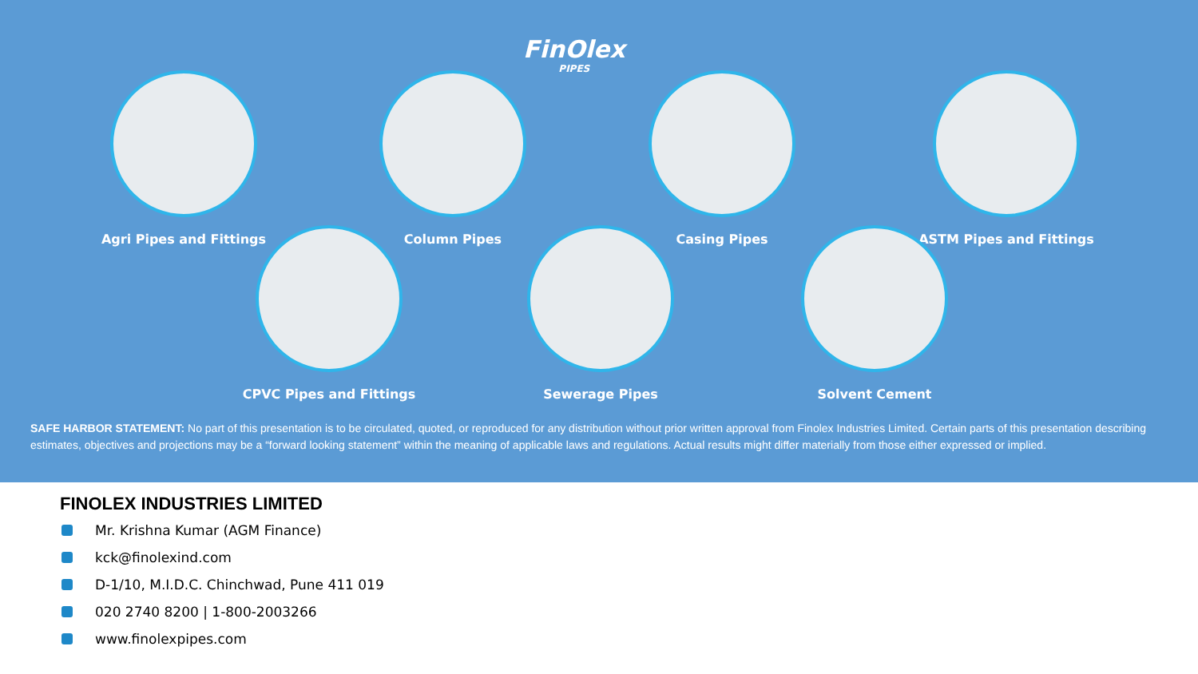FinOlex
PIPES
Agri Pipes and Fittings Column Pipes Casing Pipes ASTM Pipes and Fittings
CPVC Pipes and Fittings Sewerage Pipes Solvent Cement
SAFE HARBOR STATEMENT: No part of this presentation is to be circulated, quoted, or reproduced for any distribution without prior written approval from Finolex Industries Limited. Certain parts of this presentation describing estimates, objectives and projections may be a “forward looking statement” within the meaning of applicable laws and regulations. Actual results might differ materially from those either expressed or implied.
FINOLEX INDUSTRIES LIMITED
Mr. Krishna Kumar (AGM Finance)
kck@finolexind.com
D-1/10, M.I.D.C. Chinchwad, Pune 411 019
020 2740 8200 | 1-800-2003266
www.finolexpipes.com